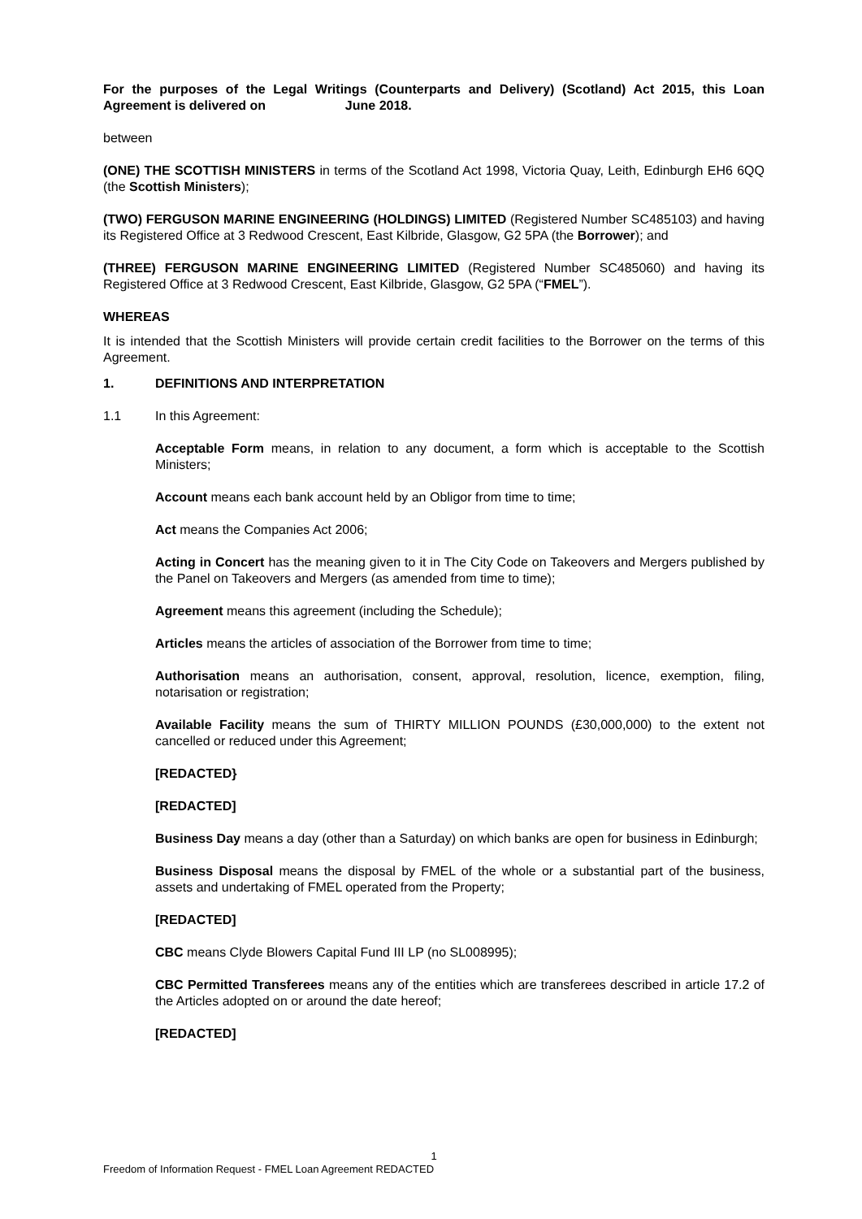For the purposes of the Legal Writings (Counterparts and Delivery) (Scotland) Act 2015, this Loan Agreement is delivered on June 2018.
between
(ONE) THE SCOTTISH MINISTERS in terms of the Scotland Act 1998, Victoria Quay, Leith, Edinburgh EH6 6QQ (the Scottish Ministers);
(TWO) FERGUSON MARINE ENGINEERING (HOLDINGS) LIMITED (Registered Number SC485103) and having its Registered Office at 3 Redwood Crescent, East Kilbride, Glasgow, G2 5PA (the Borrower); and
(THREE) FERGUSON MARINE ENGINEERING LIMITED (Registered Number SC485060) and having its Registered Office at 3 Redwood Crescent, East Kilbride, Glasgow, G2 5PA (“FMEL”).
WHEREAS
It is intended that the Scottish Ministers will provide certain credit facilities to the Borrower on the terms of this Agreement.
1. DEFINITIONS AND INTERPRETATION
1.1 In this Agreement:
Acceptable Form means, in relation to any document, a form which is acceptable to the Scottish Ministers;
Account means each bank account held by an Obligor from time to time;
Act means the Companies Act 2006;
Acting in Concert has the meaning given to it in The City Code on Takeovers and Mergers published by the Panel on Takeovers and Mergers (as amended from time to time);
Agreement means this agreement (including the Schedule);
Articles means the articles of association of the Borrower from time to time;
Authorisation means an authorisation, consent, approval, resolution, licence, exemption, filing, notarisation or registration;
Available Facility means the sum of THIRTY MILLION POUNDS (£30,000,000) to the extent not cancelled or reduced under this Agreement;
[REDACTED}
[REDACTED]
Business Day means a day (other than a Saturday) on which banks are open for business in Edinburgh;
Business Disposal means the disposal by FMEL of the whole or a substantial part of the business, assets and undertaking of FMEL operated from the Property;
[REDACTED]
CBC means Clyde Blowers Capital Fund III LP (no SL008995);
CBC Permitted Transferees means any of the entities which are transferees described in article 17.2 of the Articles adopted on or around the date hereof;
[REDACTED]
1
Freedom of Information Request - FMEL Loan Agreement REDACTED